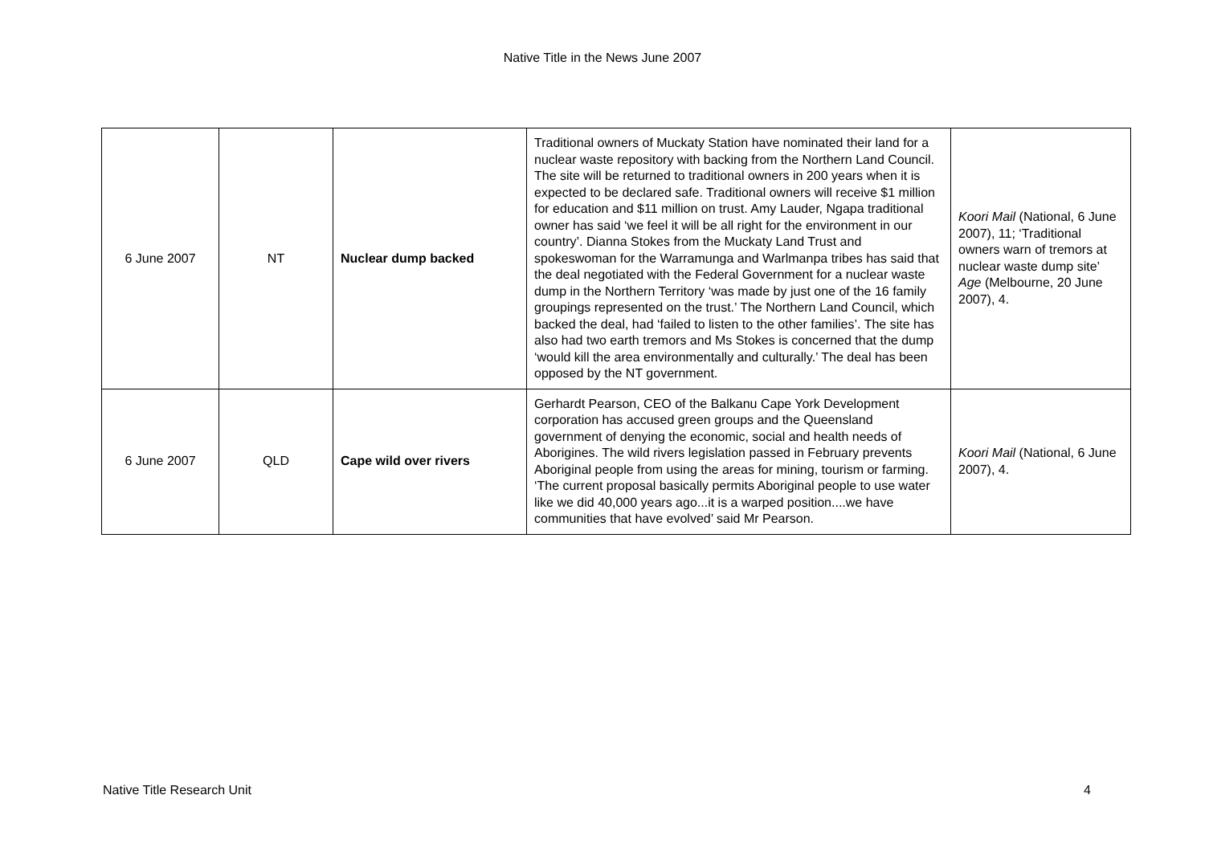Native Title in the News June 2007
| 6 June 2007 | NT | Nuclear dump backed | Traditional owners of Muckaty Station have nominated their land for a nuclear waste repository with backing from the Northern Land Council. The site will be returned to traditional owners in 200 years when it is expected to be declared safe. Traditional owners will receive $1 million for education and $11 million on trust. Amy Lauder, Ngapa traditional owner has said ‘we feel it will be all right for the environment in our country’. Dianna Stokes from the Muckaty Land Trust and spokeswoman for the Warramunga and Warlmanpa tribes has said that the deal negotiated with the Federal Government for a nuclear waste dump in the Northern Territory ‘was made by just one of the 16 family groupings represented on the trust.’ The Northern Land Council, which backed the deal, had ‘failed to listen to the other families’. The site has also had two earth tremors and Ms Stokes is concerned that the dump ‘would kill the area environmentally and culturally.’ The deal has been opposed by the NT government. | Koori Mail (National, 6 June 2007), 11; ‘Traditional owners warn of tremors at nuclear waste dump site’ Age (Melbourne, 20 June 2007), 4. |
| 6 June 2007 | QLD | Cape wild over rivers | Gerhardt Pearson, CEO of the Balkanu Cape York Development corporation has accused green groups and the Queensland government of denying the economic, social and health needs of Aborigines. The wild rivers legislation passed in February prevents Aboriginal people from using the areas for mining, tourism or farming. ‘The current proposal basically permits Aboriginal people to use water like we did 40,000 years ago...it is a warped position....we have communities that have evolved’ said Mr Pearson. | Koori Mail (National, 6 June 2007), 4. |
Native Title Research Unit 4